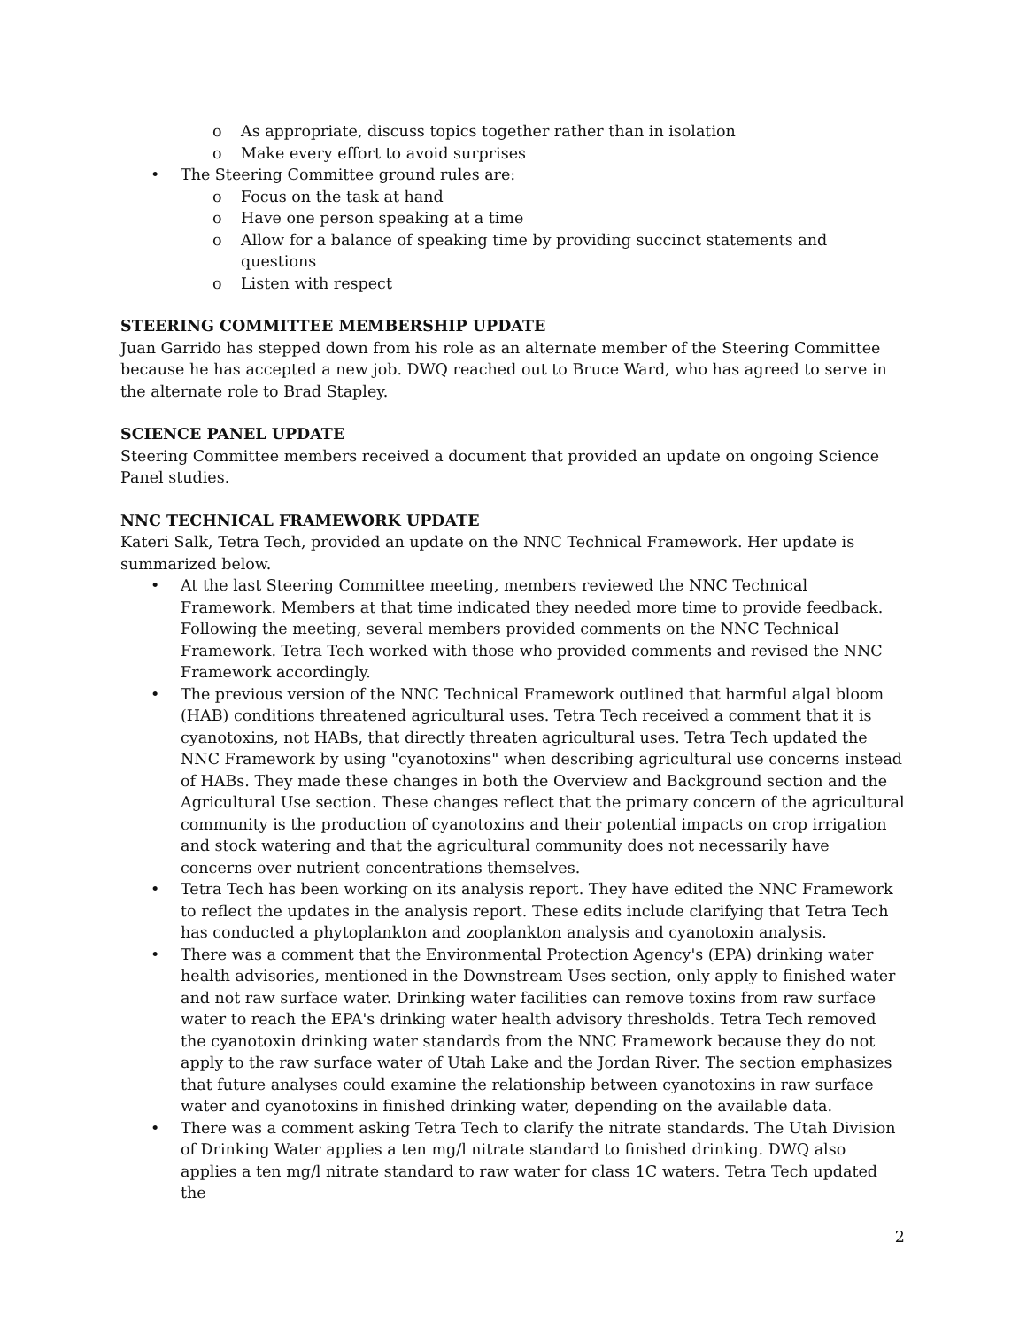o As appropriate, discuss topics together rather than in isolation
o Make every effort to avoid surprises
• The Steering Committee ground rules are:
o Focus on the task at hand
o Have one person speaking at a time
o Allow for a balance of speaking time by providing succinct statements and questions
o Listen with respect
STEERING COMMITTEE MEMBERSHIP UPDATE
Juan Garrido has stepped down from his role as an alternate member of the Steering Committee because he has accepted a new job. DWQ reached out to Bruce Ward, who has agreed to serve in the alternate role to Brad Stapley.
SCIENCE PANEL UPDATE
Steering Committee members received a document that provided an update on ongoing Science Panel studies.
NNC TECHNICAL FRAMEWORK UPDATE
Kateri Salk, Tetra Tech, provided an update on the NNC Technical Framework. Her update is summarized below.
• At the last Steering Committee meeting, members reviewed the NNC Technical Framework. Members at that time indicated they needed more time to provide feedback. Following the meeting, several members provided comments on the NNC Technical Framework. Tetra Tech worked with those who provided comments and revised the NNC Framework accordingly.
• The previous version of the NNC Technical Framework outlined that harmful algal bloom (HAB) conditions threatened agricultural uses. Tetra Tech received a comment that it is cyanotoxins, not HABs, that directly threaten agricultural uses. Tetra Tech updated the NNC Framework by using "cyanotoxins" when describing agricultural use concerns instead of HABs. They made these changes in both the Overview and Background section and the Agricultural Use section. These changes reflect that the primary concern of the agricultural community is the production of cyanotoxins and their potential impacts on crop irrigation and stock watering and that the agricultural community does not necessarily have concerns over nutrient concentrations themselves.
• Tetra Tech has been working on its analysis report. They have edited the NNC Framework to reflect the updates in the analysis report. These edits include clarifying that Tetra Tech has conducted a phytoplankton and zooplankton analysis and cyanotoxin analysis.
• There was a comment that the Environmental Protection Agency's (EPA) drinking water health advisories, mentioned in the Downstream Uses section, only apply to finished water and not raw surface water. Drinking water facilities can remove toxins from raw surface water to reach the EPA's drinking water health advisory thresholds. Tetra Tech removed the cyanotoxin drinking water standards from the NNC Framework because they do not apply to the raw surface water of Utah Lake and the Jordan River. The section emphasizes that future analyses could examine the relationship between cyanotoxins in raw surface water and cyanotoxins in finished drinking water, depending on the available data.
• There was a comment asking Tetra Tech to clarify the nitrate standards. The Utah Division of Drinking Water applies a ten mg/l nitrate standard to finished drinking. DWQ also applies a ten mg/l nitrate standard to raw water for class 1C waters. Tetra Tech updated the
2